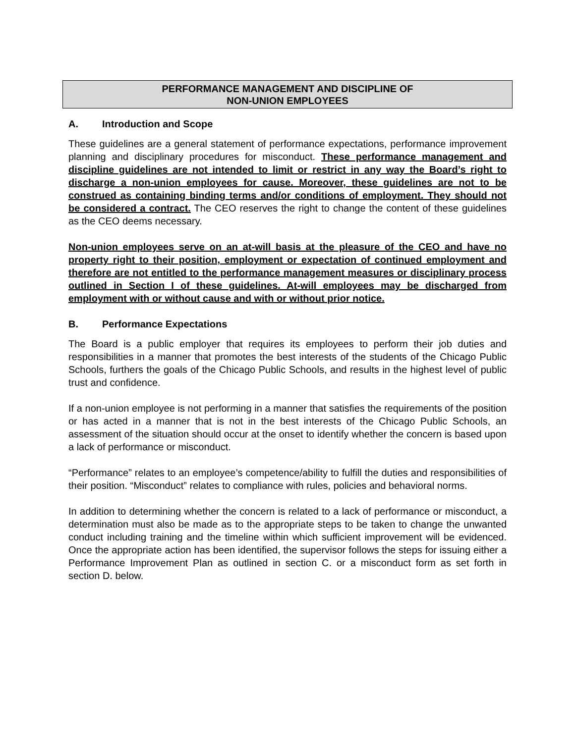PERFORMANCE MANAGEMENT AND DISCIPLINE OF
NON-UNION EMPLOYEES
A. Introduction and Scope
These guidelines are a general statement of performance expectations, performance improvement planning and disciplinary procedures for misconduct. These performance management and discipline guidelines are not intended to limit or restrict in any way the Board’s right to discharge a non-union employees for cause. Moreover, these guidelines are not to be construed as containing binding terms and/or conditions of employment. They should not be considered a contract. The CEO reserves the right to change the content of these guidelines as the CEO deems necessary.
Non-union employees serve on an at-will basis at the pleasure of the CEO and have no property right to their position, employment or expectation of continued employment and therefore are not entitled to the performance management measures or disciplinary process outlined in Section I of these guidelines. At-will employees may be discharged from employment with or without cause and with or without prior notice.
B. Performance Expectations
The Board is a public employer that requires its employees to perform their job duties and responsibilities in a manner that promotes the best interests of the students of the Chicago Public Schools, furthers the goals of the Chicago Public Schools, and results in the highest level of public trust and confidence.
If a non-union employee is not performing in a manner that satisfies the requirements of the position or has acted in a manner that is not in the best interests of the Chicago Public Schools, an assessment of the situation should occur at the onset to identify whether the concern is based upon a lack of performance or misconduct.
“Performance” relates to an employee’s competence/ability to fulfill the duties and responsibilities of their position. “Misconduct” relates to compliance with rules, policies and behavioral norms.
In addition to determining whether the concern is related to a lack of performance or misconduct, a determination must also be made as to the appropriate steps to be taken to change the unwanted conduct including training and the timeline within which sufficient improvement will be evidenced. Once the appropriate action has been identified, the supervisor follows the steps for issuing either a Performance Improvement Plan as outlined in section C. or a misconduct form as set forth in section D. below.